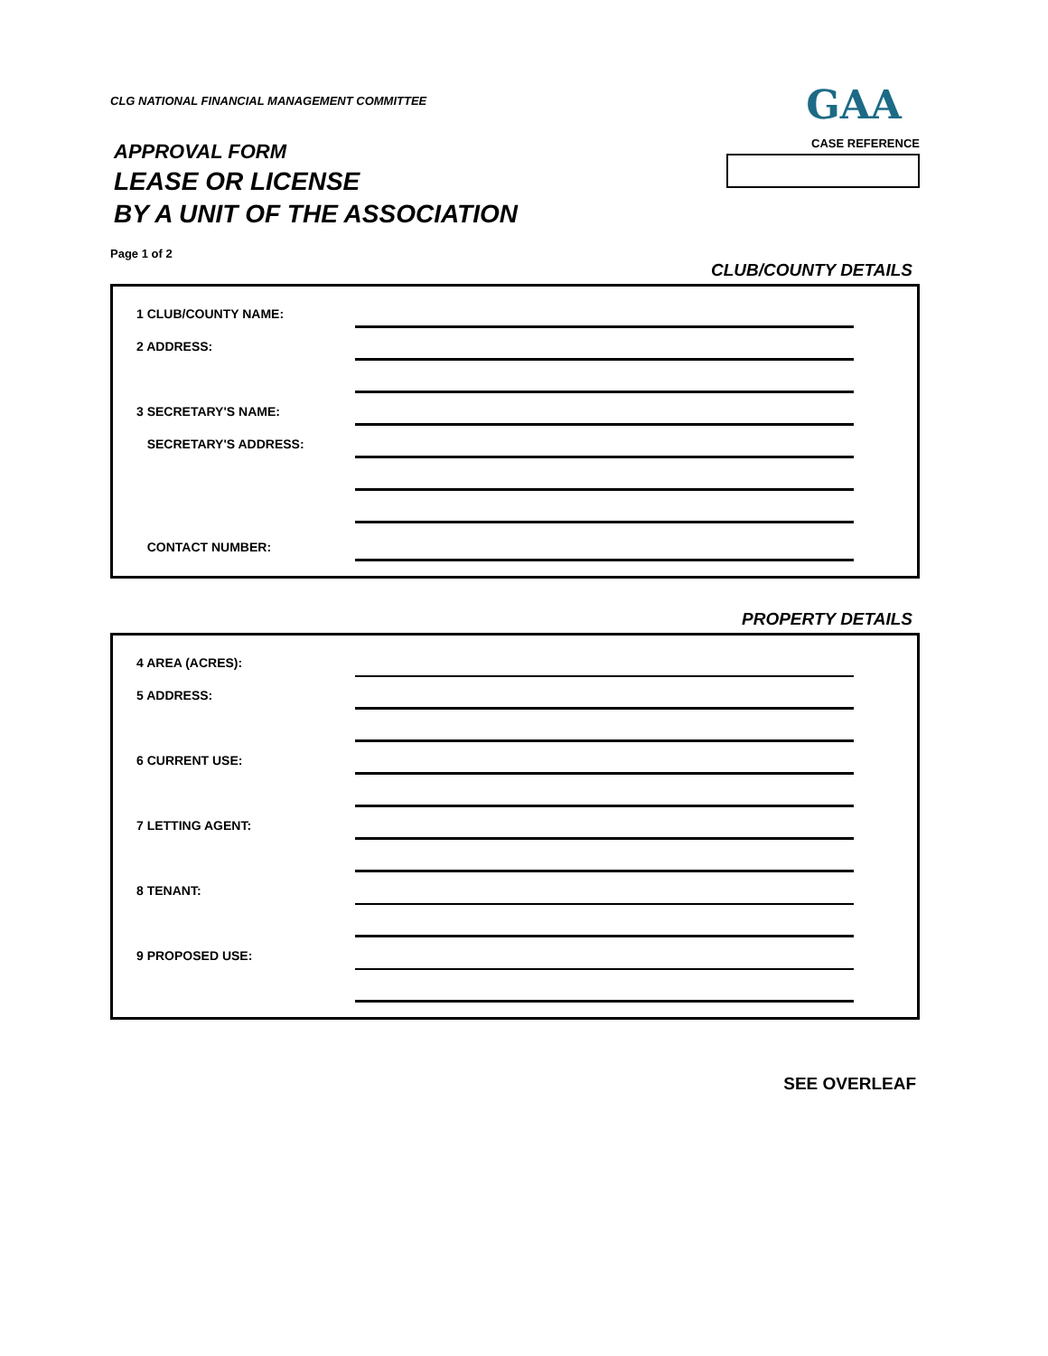CLG NATIONAL FINANCIAL MANAGEMENT COMMITTEE
GAA
APPROVAL FORM
LEASE OR LICENSE
BY A UNIT OF THE ASSOCIATION
Page 1 of 2
CASE REFERENCE
CLUB/COUNTY DETAILS
1 CLUB/COUNTY NAME:
2 ADDRESS:
3 SECRETARY'S NAME:
SECRETARY'S ADDRESS:
CONTACT NUMBER:
PROPERTY DETAILS
4 AREA (ACRES):
5 ADDRESS:
6 CURRENT USE:
7 LETTING AGENT:
8 TENANT:
9 PROPOSED USE:
SEE OVERLEAF